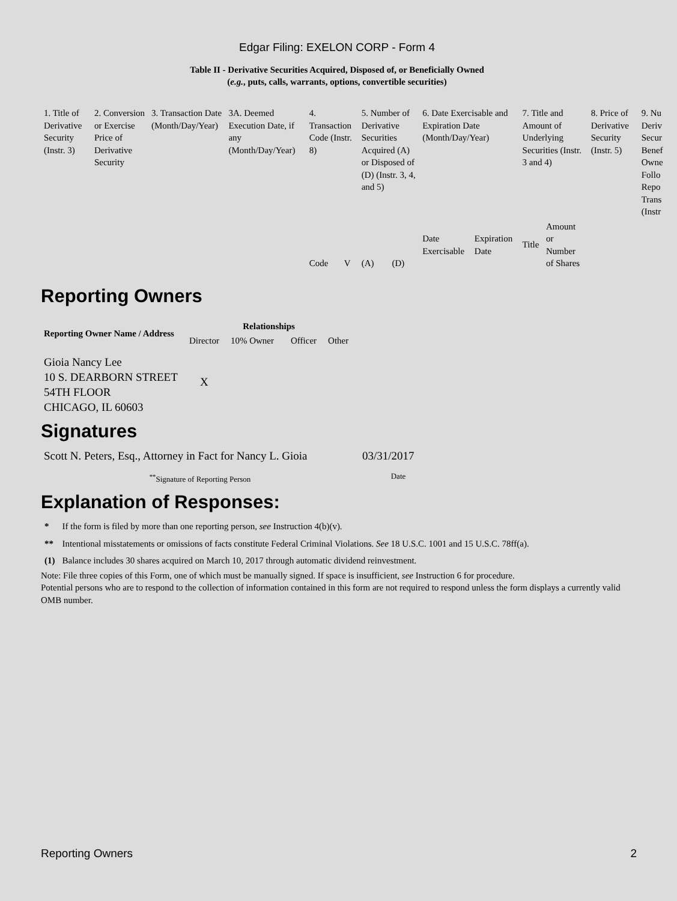Edgar Filing: EXELON CORP - Form 4
Table II - Derivative Securities Acquired, Disposed of, or Beneficially Owned
(e.g., puts, calls, warrants, options, convertible securities)
| 1. Title of Derivative Security (Instr. 3) | 2. Conversion or Exercise Price of Derivative Security | 3. Transaction Date (Month/Day/Year) | 3A. Deemed Execution Date, if any (Month/Day/Year) | 4. Transaction Code (Instr. 8) | | 5. Number of Derivative Securities Acquired (A) or Disposed of (D) (Instr. 3, 4, and 5) | | 6. Date Exercisable and Expiration Date (Month/Day/Year) | | 7. Title and Amount of Underlying Securities (Instr. 3 and 4) | | 8. Price of Derivative Security (Instr. 5) | 9. Nu Deriv Secur Benef Owne Follo Repo Trans (Instr |
| | | | | Code | V | (A) | (D) | Date Exercisable | Expiration Date | Title | Amount or Number of Shares | | |
Reporting Owners
| Reporting Owner Name / Address | Relationships | | | |
| --- | --- | --- | --- | --- |
| | Director | 10% Owner | Officer | Other |
| Gioia Nancy Lee 10 S. DEARBORN STREET 54TH FLOOR CHICAGO, IL 60603 | X | | | |
Signatures
| Scott N. Peters, Esq., Attorney in Fact for Nancy L. Gioia | 03/31/2017 |
| <sup>**</sup> Signature of Reporting Person | Date |
Explanation of Responses:
| * | If the form is filed by more than one reporting person, see Instruction 4(b)(v). |
| ** | Intentional misstatements or omissions of facts constitute Federal Criminal Violations. See 18 U.S.C. 1001 and 15 U.S.C. 78ff(a). |
| (1) | Balance includes 30 shares acquired on March 10, 2017 through automatic dividend reinvestment. |
Note: File three copies of this Form, one of which must be manually signed. If space is insufficient, see Instruction 6 for procedure.
Potential persons who are to respond to the collection of information contained in this form are not required to respond unless the form displays a currently valid OMB number.
Reporting Owners 2